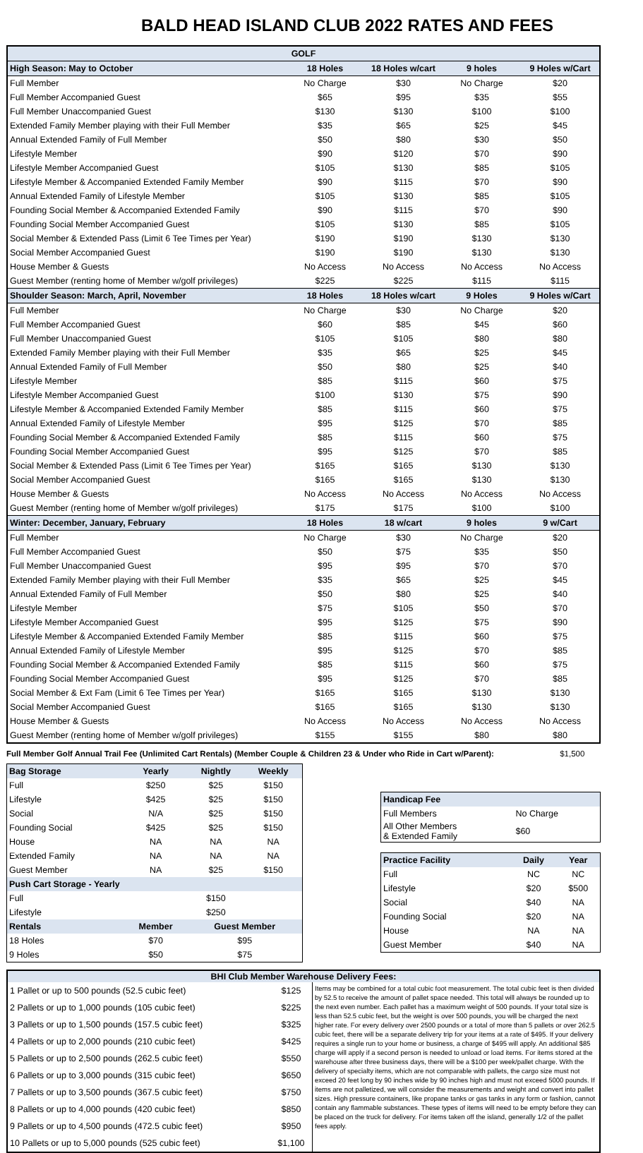BALD HEAD ISLAND CLUB 2022 RATES AND FEES
| GOLF | | | | |
| --- | --- | --- | --- | --- |
| High Season: May to October | 18 Holes | 18 Holes w/cart | 9 holes | 9 Holes w/Cart |
| Full Member | No Charge | $30 | No Charge | $20 |
| Full Member Accompanied Guest | $65 | $95 | $35 | $55 |
| Full Member Unaccompanied Guest | $130 | $130 | $100 | $100 |
| Extended Family Member playing with their Full Member | $35 | $65 | $25 | $45 |
| Annual Extended Family of Full Member | $50 | $80 | $30 | $50 |
| Lifestyle Member | $90 | $120 | $70 | $90 |
| Lifestyle Member Accompanied Guest | $105 | $130 | $85 | $105 |
| Lifestyle Member & Accompanied Extended Family Member | $90 | $115 | $70 | $90 |
| Annual Extended Family of Lifestyle Member | $105 | $130 | $85 | $105 |
| Founding Social Member & Accompanied Extended Family | $90 | $115 | $70 | $90 |
| Founding Social Member Accompanied Guest | $105 | $130 | $85 | $105 |
| Social Member & Extended Pass (Limit 6 Tee Times per Year) | $190 | $190 | $130 | $130 |
| Social Member Accompanied Guest | $190 | $190 | $130 | $130 |
| House Member & Guests | No Access | No Access | No Access | No Access |
| Guest Member (renting home of Member w/golf privileges) | $225 | $225 | $115 | $115 |
| Shoulder Season: March, April, November | 18 Holes | 18 Holes w/cart | 9 Holes | 9 Holes w/Cart |
| Full Member | No Charge | $30 | No Charge | $20 |
| Full Member Accompanied Guest | $60 | $85 | $45 | $60 |
| Full Member Unaccompanied Guest | $105 | $105 | $80 | $80 |
| Extended Family Member playing with their Full Member | $35 | $65 | $25 | $45 |
| Annual Extended Family of Full Member | $50 | $80 | $25 | $40 |
| Lifestyle Member | $85 | $115 | $60 | $75 |
| Lifestyle Member Accompanied Guest | $100 | $130 | $75 | $90 |
| Lifestyle Member & Accompanied Extended Family Member | $85 | $115 | $60 | $75 |
| Annual Extended Family of Lifestyle Member | $95 | $125 | $70 | $85 |
| Founding Social Member & Accompanied Extended Family | $85 | $115 | $60 | $75 |
| Founding Social Member Accompanied Guest | $95 | $125 | $70 | $85 |
| Social Member & Extended Pass (Limit 6 Tee Times per Year) | $165 | $165 | $130 | $130 |
| Social Member Accompanied Guest | $165 | $165 | $130 | $130 |
| House Member & Guests | No Access | No Access | No Access | No Access |
| Guest Member (renting home of Member w/golf privileges) | $175 | $175 | $100 | $100 |
| Winter: December, January, February | 18 Holes | 18 w/cart | 9 holes | 9 w/Cart |
| Full Member | No Charge | $30 | No Charge | $20 |
| Full Member Accompanied Guest | $50 | $75 | $35 | $50 |
| Full Member Unaccompanied Guest | $95 | $95 | $70 | $70 |
| Extended Family Member playing with their Full Member | $35 | $65 | $25 | $45 |
| Annual Extended Family of Full Member | $50 | $80 | $25 | $40 |
| Lifestyle Member | $75 | $105 | $50 | $70 |
| Lifestyle Member Accompanied Guest | $95 | $125 | $75 | $90 |
| Lifestyle Member & Accompanied Extended Family Member | $85 | $115 | $60 | $75 |
| Annual Extended Family of Lifestyle Member | $95 | $125 | $70 | $85 |
| Founding Social Member & Accompanied Extended Family | $85 | $115 | $60 | $75 |
| Founding Social Member Accompanied Guest | $95 | $125 | $70 | $85 |
| Social Member & Ext Fam (Limit 6 Tee Times per Year) | $165 | $165 | $130 | $130 |
| Social Member Accompanied Guest | $165 | $165 | $130 | $130 |
| House Member & Guests | No Access | No Access | No Access | No Access |
| Guest Member (renting home of Member w/golf privileges) | $155 | $155 | $80 | $80 |
Full Member Golf Annual Trail Fee (Unlimited Cart Rentals) (Member Couple & Children 23 & Under who Ride in Cart w/Parent): $1,500
| Bag Storage | Yearly | Nightly | Weekly |
| --- | --- | --- | --- |
| Full | $250 | $25 | $150 |
| Lifestyle | $425 | $25 | $150 |
| Social | N/A | $25 | $150 |
| Founding Social | $425 | $25 | $150 |
| House | NA | NA | NA |
| Extended Family | NA | NA | NA |
| Guest Member | NA | $25 | $150 |
| Push Cart Storage - Yearly | | | |
| Full | | $150 | |
| Lifestyle | | $250 | |
| Rentals | Member | Guest Member | |
| 18 Holes | $70 | $95 | |
| 9 Holes | $50 | $75 | |
| Handicap Fee | | |
| --- | --- | --- |
| Full Members | No Charge | |
| All Other Members & Extended Family | $60 | |
| Practice Facility | Daily | Year |
| --- | --- | --- |
| Full | NC | NC |
| Lifestyle | $20 | $500 |
| Social | $40 | NA |
| Founding Social | $20 | NA |
| House | NA | NA |
| Guest Member | $40 | NA |
| BHI Club Member Warehouse Delivery Fees: | | |
| --- | --- | --- |
| 1 Pallet or up to 500 pounds (52.5 cubic feet) | $125 | Items may be combined for a total cubic foot measurement. The total cubic feet is then divided by 52.5 to receive the amount of pallet space needed. This total will always be rounded up to the next even number. Each pallet has a maximum weight of 500 pounds. If your total size is less than 52.5 cubic feet, but the weight is over 500 pounds, you will be charged the next higher rate. For every delivery over 2500 pounds or a total of more than 5 pallets or over 262.5 cubic feet, there will be a separate delivery trip for your items at a rate of $495. If your delivery requires a single run to your home or business, a charge of $495 will apply. An additional $85 charge will apply if a second person is needed to unload or load items. For items stored at the warehouse after three business days, there will be a $100 per week/pallet charge. With the delivery of specialty items, which are not comparable with pallets, the cargo size must not exceed 20 feet long by 90 inches wide by 90 inches high and must not exceed 5000 pounds. If items are not palletized, we will consider the measurements and weight and convert into pallet sizes. High pressure containers, like propane tanks or gas tanks in any form or fashion, cannot contain any flammable substances. These types of items will need to be empty before they can be placed on the truck for delivery. For items taken off the island, generally 1/2 of the pallet fees apply. |
| 2 Pallets or up to 1,000 pounds (105 cubic feet) | $225 | |
| 3 Pallets or up to 1,500 pounds (157.5 cubic feet) | $325 | |
| 4 Pallets or up to 2,000 pounds (210 cubic feet) | $425 | |
| 5 Pallets or up to 2,500 pounds (262.5 cubic feet) | $550 | |
| 6 Pallets or up to 3,000 pounds (315 cubic feet) | $650 | |
| 7 Pallets or up to 3,500 pounds (367.5 cubic feet) | $750 | |
| 8 Pallets or up to 4,000 pounds (420 cubic feet) | $850 | |
| 9 Pallets or up to 4,500 pounds (472.5 cubic feet) | $950 | |
| 10 Pallets or up to 5,000 pounds (525 cubic feet) | $1,100 | |